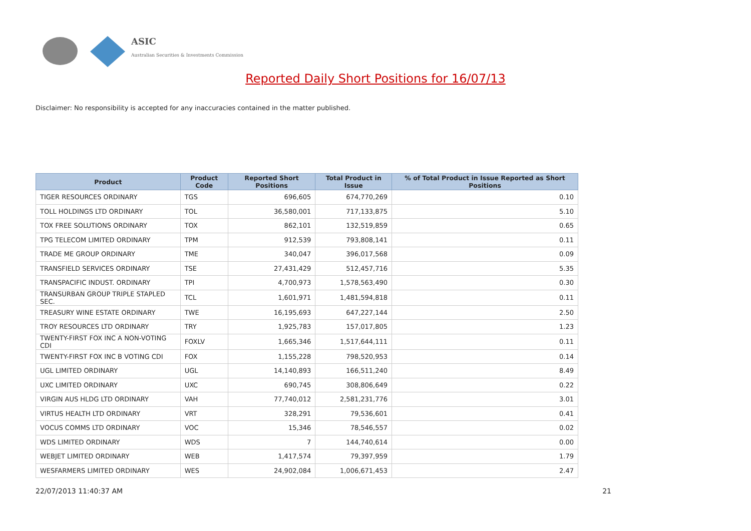ASIC
Australian Securities & Investments Commission
Reported Daily Short Positions for 16/07/13
Disclaimer: No responsibility is accepted for any inaccuracies contained in the matter published.
| Product | Product Code | Reported Short Positions | Total Product in Issue | % of Total Product in Issue Reported as Short Positions |
| --- | --- | --- | --- | --- |
| TIGER RESOURCES ORDINARY | TGS | 696,605 | 674,770,269 | 0.10 |
| TOLL HOLDINGS LTD ORDINARY | TOL | 36,580,001 | 717,133,875 | 5.10 |
| TOX FREE SOLUTIONS ORDINARY | TOX | 862,101 | 132,519,859 | 0.65 |
| TPG TELECOM LIMITED ORDINARY | TPM | 912,539 | 793,808,141 | 0.11 |
| TRADE ME GROUP ORDINARY | TME | 340,047 | 396,017,568 | 0.09 |
| TRANSFIELD SERVICES ORDINARY | TSE | 27,431,429 | 512,457,716 | 5.35 |
| TRANSPACIFIC INDUST. ORDINARY | TPI | 4,700,973 | 1,578,563,490 | 0.30 |
| TRANSURBAN GROUP TRIPLE STAPLED SEC. | TCL | 1,601,971 | 1,481,594,818 | 0.11 |
| TREASURY WINE ESTATE ORDINARY | TWE | 16,195,693 | 647,227,144 | 2.50 |
| TROY RESOURCES LTD ORDINARY | TRY | 1,925,783 | 157,017,805 | 1.23 |
| TWENTY-FIRST FOX INC A NON-VOTING CDI | FOXLV | 1,665,346 | 1,517,644,111 | 0.11 |
| TWENTY-FIRST FOX INC B VOTING CDI | FOX | 1,155,228 | 798,520,953 | 0.14 |
| UGL LIMITED ORDINARY | UGL | 14,140,893 | 166,511,240 | 8.49 |
| UXC LIMITED ORDINARY | UXC | 690,745 | 308,806,649 | 0.22 |
| VIRGIN AUS HLDG LTD ORDINARY | VAH | 77,740,012 | 2,581,231,776 | 3.01 |
| VIRTUS HEALTH LTD ORDINARY | VRT | 328,291 | 79,536,601 | 0.41 |
| VOCUS COMMS LTD ORDINARY | VOC | 15,346 | 78,546,557 | 0.02 |
| WDS LIMITED ORDINARY | WDS | 7 | 144,740,614 | 0.00 |
| WEBJET LIMITED ORDINARY | WEB | 1,417,574 | 79,397,959 | 1.79 |
| WESFARMERS LIMITED ORDINARY | WES | 24,902,084 | 1,006,671,453 | 2.47 |
22/07/2013 11:40:37 AM 21